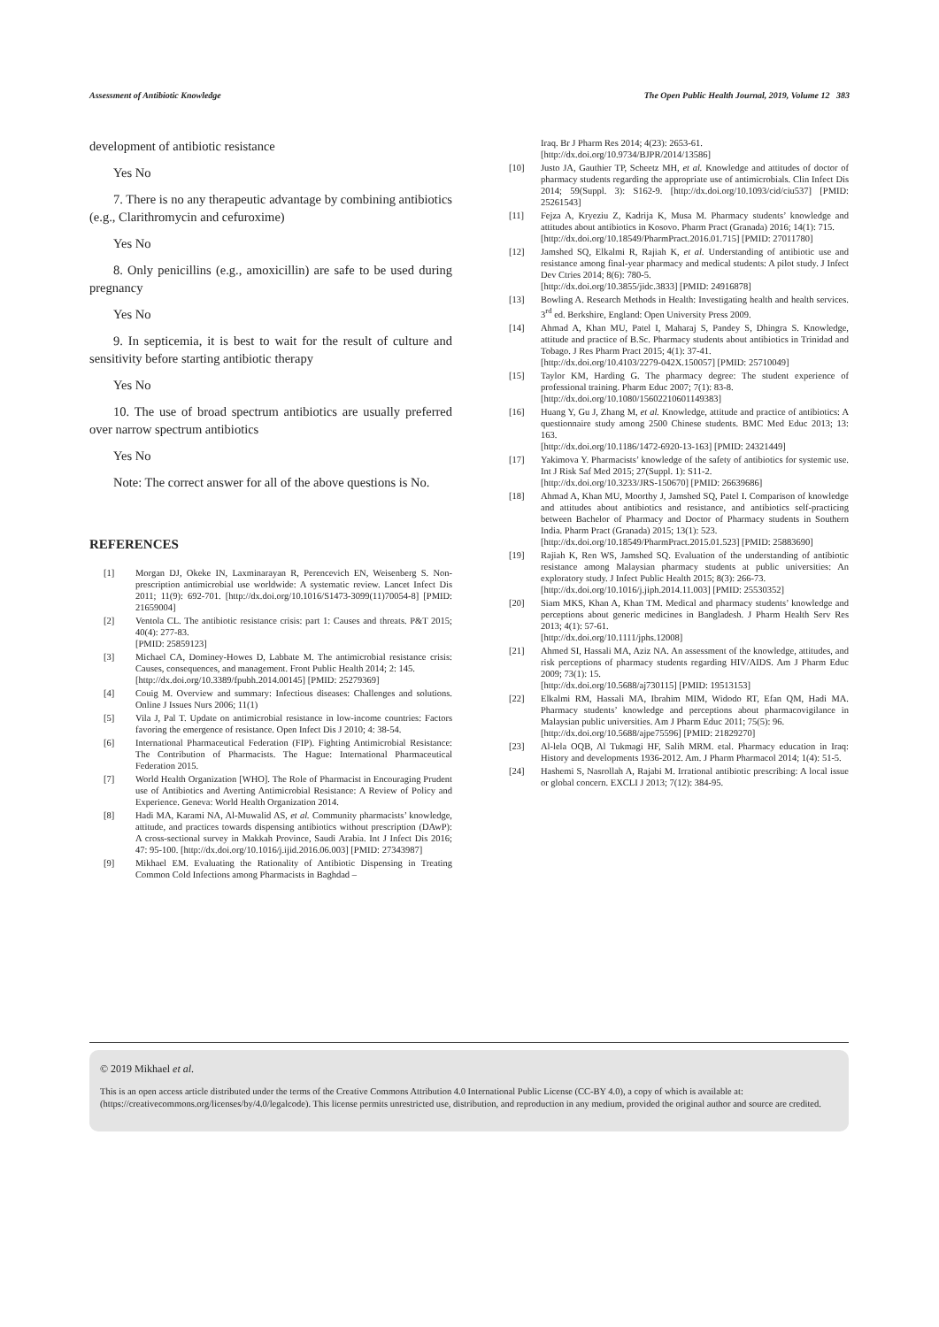Assessment of Antibiotic Knowledge The Open Public Health Journal, 2019, Volume 12 383
development of antibiotic resistance
Yes No
7. There is no any therapeutic advantage by combining antibiotics (e.g., Clarithromycin and cefuroxime)
Yes No
8. Only penicillins (e.g., amoxicillin) are safe to be used during pregnancy
Yes No
9. In septicemia, it is best to wait for the result of culture and sensitivity before starting antibiotic therapy
Yes No
10. The use of broad spectrum antibiotics are usually preferred over narrow spectrum antibiotics
Yes No
Note: The correct answer for all of the above questions is No.
REFERENCES
[1] Morgan DJ, Okeke IN, Laxminarayan R, Perencevich EN, Weisenberg S. Non-prescription antimicrobial use worldwide: A systematic review. Lancet Infect Dis 2011; 11(9): 692-701. [http://dx.doi.org/10.1016/S1473-3099(11)70054-8] [PMID: 21659004]
[2] Ventola CL. The antibiotic resistance crisis: part 1: Causes and threats. P&T 2015; 40(4): 277-83.
[PMID: 25859123]
[3] Michael CA, Dominey-Howes D, Labbate M. The antimicrobial resistance crisis: Causes, consequences, and management. Front Public Health 2014; 2: 145.
[http://dx.doi.org/10.3389/fpubh.2014.00145] [PMID: 25279369]
[4] Couig M. Overview and summary: Infectious diseases: Challenges and solutions. Online J Issues Nurs 2006; 11(1)
[5] Vila J, Pal T. Update on antimicrobial resistance in low-income countries: Factors favoring the emergence of resistance. Open Infect Dis J 2010; 4: 38-54.
[6] International Pharmaceutical Federation (FIP). Fighting Antimicrobial Resistance: The Contribution of Pharmacists. The Hague: International Pharmaceutical Federation 2015.
[7] World Health Organization [WHO]. The Role of Pharmacist in Encouraging Prudent use of Antibiotics and Averting Antimicrobial Resistance: A Review of Policy and Experience. Geneva: World Health Organization 2014.
[8] Hadi MA, Karami NA, Al-Muwalid AS, et al. Community pharmacists’ knowledge, attitude, and practices towards dispensing antibiotics without prescription (DAwP): A cross-sectional survey in Makkah Province, Saudi Arabia. Int J Infect Dis 2016; 47: 95-100. [http://dx.doi.org/10.1016/j.ijid.2016.06.003] [PMID: 27343987]
[9] Mikhael EM. Evaluating the Rationality of Antibiotic Dispensing in Treating Common Cold Infections among Pharmacists in Baghdad –
Iraq. Br J Pharm Res 2014; 4(23): 2653-61.
[http://dx.doi.org/10.9734/BJPR/2014/13586]
[10] Justo JA, Gauthier TP, Scheetz MH, et al. Knowledge and attitudes of doctor of pharmacy students regarding the appropriate use of antimicrobials. Clin Infect Dis 2014; 59(Suppl. 3): S162-9. [http://dx.doi.org/10.1093/cid/ciu537] [PMID: 25261543]
[11] Fejza A, Kryeziu Z, Kadrija K, Musa M. Pharmacy students’ knowledge and attitudes about antibiotics in Kosovo. Pharm Pract (Granada) 2016; 14(1): 715.
[http://dx.doi.org/10.18549/PharmPract.2016.01.715] [PMID: 27011780]
[12] Jamshed SQ, Elkalmi R, Rajiah K, et al. Understanding of antibiotic use and resistance among final-year pharmacy and medical students: A pilot study. J Infect Dev Ctries 2014; 8(6): 780-5.
[http://dx.doi.org/10.3855/jidc.3833] [PMID: 24916878]
[13] Bowling A. Research Methods in Health: Investigating health and health services. 3<sup>rd</sup> ed. Berkshire, England: Open University Press 2009.
[14] Ahmad A, Khan MU, Patel I, Maharaj S, Pandey S, Dhingra S. Knowledge, attitude and practice of B.Sc. Pharmacy students about antibiotics in Trinidad and Tobago. J Res Pharm Pract 2015; 4(1): 37-41.
[http://dx.doi.org/10.4103/2279-042X.150057] [PMID: 25710049]
[15] Taylor KM, Harding G. The pharmacy degree: The student experience of professional training. Pharm Educ 2007; 7(1): 83-8.
[http://dx.doi.org/10.1080/15602210601149383]
[16] Huang Y, Gu J, Zhang M, et al. Knowledge, attitude and practice of antibiotics: A questionnaire study among 2500 Chinese students. BMC Med Educ 2013; 13: 163.
[http://dx.doi.org/10.1186/1472-6920-13-163] [PMID: 24321449]
[17] Yakimova Y. Pharmacists’ knowledge of the safety of antibiotics for systemic use. Int J Risk Saf Med 2015; 27(Suppl. 1): S11-2.
[http://dx.doi.org/10.3233/JRS-150670] [PMID: 26639686]
[18] Ahmad A, Khan MU, Moorthy J, Jamshed SQ, Patel I. Comparison of knowledge and attitudes about antibiotics and resistance, and antibiotics self-practicing between Bachelor of Pharmacy and Doctor of Pharmacy students in Southern India. Pharm Pract (Granada) 2015; 13(1): 523.
[http://dx.doi.org/10.18549/PharmPract.2015.01.523] [PMID: 25883690]
[19] Rajiah K, Ren WS, Jamshed SQ. Evaluation of the understanding of antibiotic resistance among Malaysian pharmacy students at public universities: An exploratory study. J Infect Public Health 2015; 8(3): 266-73.
[http://dx.doi.org/10.1016/j.jiph.2014.11.003] [PMID: 25530352]
[20] Siam MKS, Khan A, Khan TM. Medical and pharmacy students’ knowledge and perceptions about generic medicines in Bangladesh. J Pharm Health Serv Res 2013; 4(1): 57-61.
[http://dx.doi.org/10.1111/jphs.12008]
[21] Ahmed SI, Hassali MA, Aziz NA. An assessment of the knowledge, attitudes, and risk perceptions of pharmacy students regarding HIV/AIDS. Am J Pharm Educ 2009; 73(1): 15.
[http://dx.doi.org/10.5688/aj730115] [PMID: 19513153]
[22] Elkalmi RM, Hassali MA, Ibrahim MIM, Widodo RT, Efan QM, Hadi MA. Pharmacy students’ knowledge and perceptions about pharmacovigilance in Malaysian public universities. Am J Pharm Educ 2011; 75(5): 96.
[http://dx.doi.org/10.5688/ajpe75596] [PMID: 21829270]
[23] Al-lela OQB, Al Tukmagi HF, Salih MRM. etal. Pharmacy education in Iraq: History and developments 1936-2012. Am. J Pharm Pharmacol 2014; 1(4): 51-5.
[24] Hashemi S, Nasrollah A, Rajabi M. Irrational antibiotic prescribing: A local issue or global concern. EXCLI J 2013; 7(12): 384-95.
© 2019 Mikhael et al.
This is an open access article distributed under the terms of the Creative Commons Attribution 4.0 International Public License (CC-BY 4.0), a copy of which is available at: (https://creativecommons.org/licenses/by/4.0/legalcode). This license permits unrestricted use, distribution, and reproduction in any medium, provided the original author and source are credited.